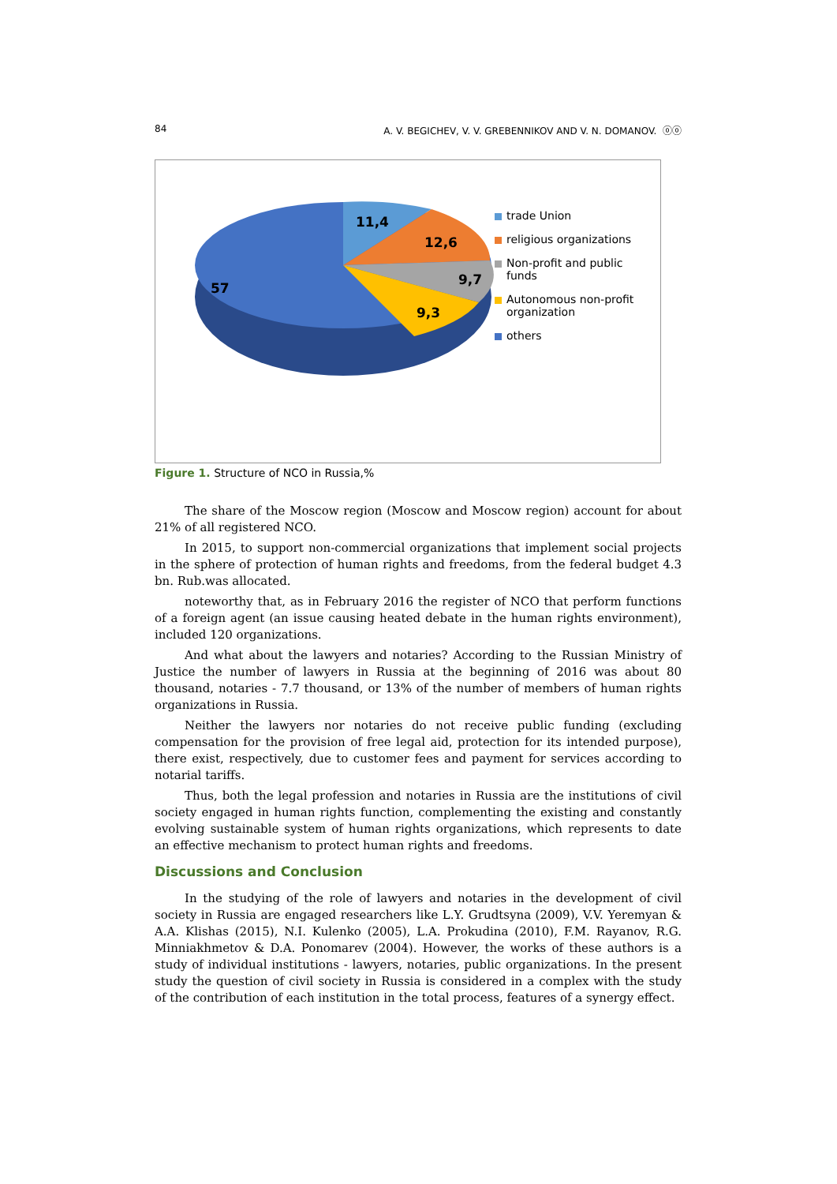84 A. V. BEGICHEV, V. V. GREBENNIKOV AND V. N. DOMANOV. ⓞⓞ
11,4
12,6
9,7
9,3
57
trade Union
religious organizations
Non-profit and public funds
Autonomous non-profit organization
others
Figure 1. Structure of NCO in Russia,%
The share of the Moscow region (Moscow and Moscow region) account for about 21% of all registered NCO.
In 2015, to support non-commercial organizations that implement social projects in the sphere of protection of human rights and freedoms, from the federal budget 4.3 bn. Rub.was allocated.
noteworthy that, as in February 2016 the register of NCO that perform functions of a foreign agent (an issue causing heated debate in the human rights environment), included 120 organizations.
And what about the lawyers and notaries? According to the Russian Ministry of Justice the number of lawyers in Russia at the beginning of 2016 was about 80 thousand, notaries - 7.7 thousand, or 13% of the number of members of human rights organizations in Russia.
Neither the lawyers nor notaries do not receive public funding (excluding compensation for the provision of free legal aid, protection for its intended purpose), there exist, respectively, due to customer fees and payment for services according to notarial tariffs.
Thus, both the legal profession and notaries in Russia are the institutions of civil society engaged in human rights function, complementing the existing and constantly evolving sustainable system of human rights organizations, which represents to date an effective mechanism to protect human rights and freedoms.
Discussions and Conclusion
In the studying of the role of lawyers and notaries in the development of civil society in Russia are engaged researchers like L.Y. Grudtsyna (2009), V.V. Yeremyan & A.A. Klishas (2015), N.I. Kulenko (2005), L.A. Prokudina (2010), F.M. Rayanov, R.G. Minniakhmetov & D.A. Ponomarev (2004). However, the works of these authors is a study of individual institutions - lawyers, notaries, public organizations. In the present study the question of civil society in Russia is considered in a complex with the study of the contribution of each institution in the total process, features of a synergy effect.